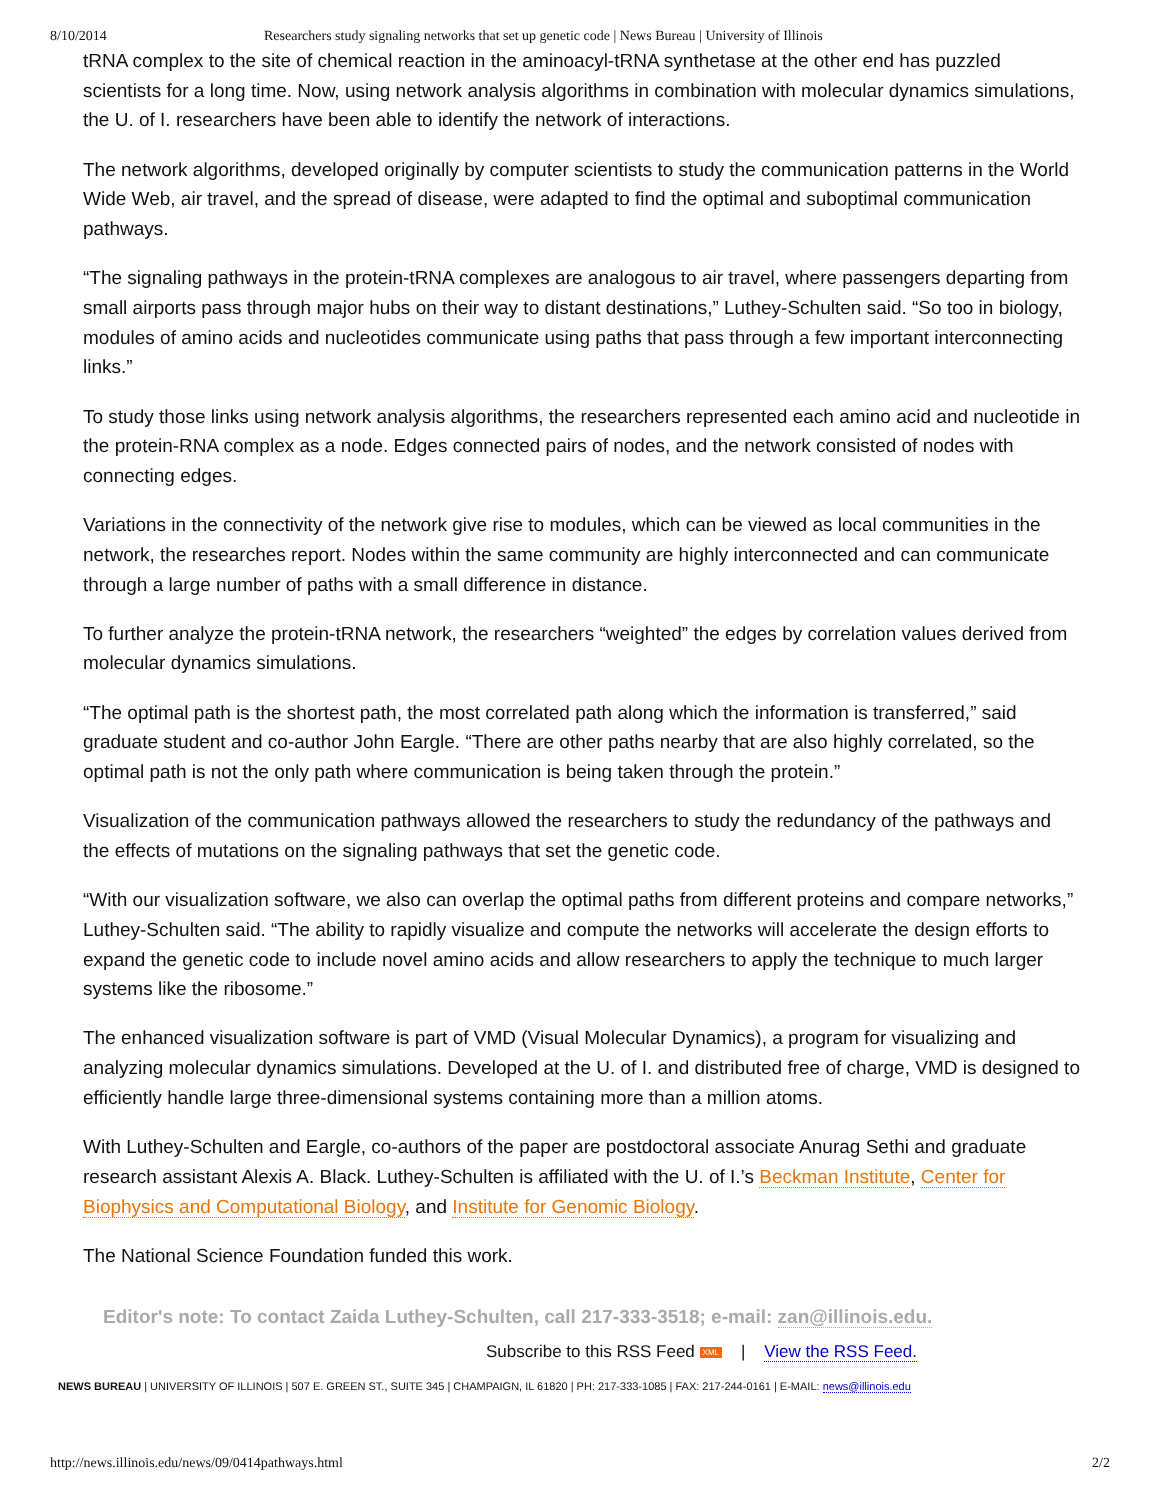8/10/2014 Researchers study signaling networks that set up genetic code | News Bureau | University of Illinois
tRNA complex to the site of chemical reaction in the aminoacyl-tRNA synthetase at the other end has puzzled scientists for a long time. Now, using network analysis algorithms in combination with molecular dynamics simulations, the U. of I. researchers have been able to identify the network of interactions.
The network algorithms, developed originally by computer scientists to study the communication patterns in the World Wide Web, air travel, and the spread of disease, were adapted to find the optimal and suboptimal communication pathways.
“The signaling pathways in the protein-tRNA complexes are analogous to air travel, where passengers departing from small airports pass through major hubs on their way to distant destinations,” Luthey-Schulten said. “So too in biology, modules of amino acids and nucleotides communicate using paths that pass through a few important interconnecting links.”
To study those links using network analysis algorithms, the researchers represented each amino acid and nucleotide in the protein-RNA complex as a node. Edges connected pairs of nodes, and the network consisted of nodes with connecting edges.
Variations in the connectivity of the network give rise to modules, which can be viewed as local communities in the network, the researches report. Nodes within the same community are highly interconnected and can communicate through a large number of paths with a small difference in distance.
To further analyze the protein-tRNA network, the researchers “weighted” the edges by correlation values derived from molecular dynamics simulations.
“The optimal path is the shortest path, the most correlated path along which the information is transferred,” said graduate student and co-author John Eargle. “There are other paths nearby that are also highly correlated, so the optimal path is not the only path where communication is being taken through the protein.”
Visualization of the communication pathways allowed the researchers to study the redundancy of the pathways and the effects of mutations on the signaling pathways that set the genetic code.
“With our visualization software, we also can overlap the optimal paths from different proteins and compare networks,” Luthey-Schulten said. “The ability to rapidly visualize and compute the networks will accelerate the design efforts to expand the genetic code to include novel amino acids and allow researchers to apply the technique to much larger systems like the ribosome.”
The enhanced visualization software is part of VMD (Visual Molecular Dynamics), a program for visualizing and analyzing molecular dynamics simulations. Developed at the U. of I. and distributed free of charge, VMD is designed to efficiently handle large three-dimensional systems containing more than a million atoms.
With Luthey-Schulten and Eargle, co-authors of the paper are postdoctoral associate Anurag Sethi and graduate research assistant Alexis A. Black. Luthey-Schulten is affiliated with the U. of I.’s Beckman Institute, Center for Biophysics and Computational Biology, and Institute for Genomic Biology.
The National Science Foundation funded this work.
Editor's note: To contact Zaida Luthey-Schulten, call 217-333-3518; e-mail: zan@illinois.edu.
Subscribe to this RSS Feed XML | View the RSS Feed.
NEWS BUREAU | UNIVERSITY OF ILLINOIS | 507 E. GREEN ST., SUITE 345 | CHAMPAIGN, IL 61820 | PH: 217-333-1085 | FAX: 217-244-0161 | E-MAIL: news@illinois.edu
http://news.illinois.edu/news/09/0414pathways.html 2/2